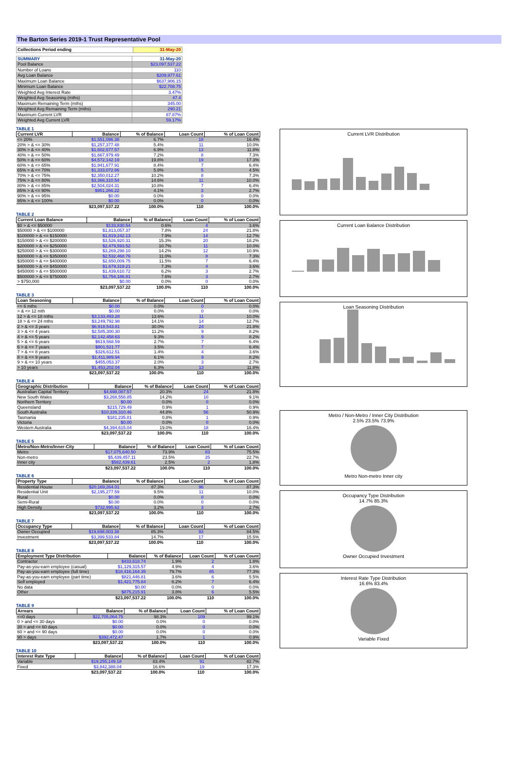The Barton Series 2019-1 Trust Representative Pool
| Collections Period ending | 31-May-20 |
| SUMMARY | 31-May-20 |
| Pool Balance | $23,097,537.22 |
| Number of Loans | 110 |
| Avg Loan Balance | $209,977.61 |
| Maximum Loan Balance | $637,906.15 |
| Minimum Loan Balance | $22,708.75 |
| Weighted Avg Interest Rate | 3.47% |
| Weighted Avg Seasoning (mths) | 47.4 |
| Maximum Remaining Term (mths) | 345.00 |
| Weighted Avg Remaining Term (mths) | 290.21 |
| Maximum Current LVR | 87.87% |
| Weighted Avg Current LVR | 59.17% |
TABLE 1
| Current LVR | Balance | % of Balance | Loan Count | % of Loan Count |
| --- | --- | --- | --- | --- |
| <= 20% | $1,551,096.38 | 6.7% | 18 | 16.4% |
| 20% > & <= 30% | $1,257,377.48 | 5.4% | 11 | 10.0% |
| 30% > & <= 40% | $1,602,577.57 | 6.9% | 13 | 11.8% |
| 40% > & <= 50% | $1,667,979.49 | 7.2% | 8 | 7.3% |
| 50% > & <= 60% | $4,572,142.19 | 19.8% | 19 | 17.3% |
| 60% > & <= 65% | $1,941,677.91 | 8.4% | 7 | 6.4% |
| 65% > & <= 70% | $1,333,072.86 | 5.8% | 5 | 4.5% |
| 70% > & <= 75% | $2,350,012.27 | 10.2% | 8 | 7.3% |
| 75% > & <= 80% | $3,366,310.54 | 14.6% | 11 | 10.0% |
| 80% > & <= 85% | $2,504,024.31 | 10.8% | 7 | 6.4% |
| 85% > & <= 90% | $951,266.22 | 4.1% | 3 | 2.7% |
| 90% > & <= 95% | $0.00 | 0.0% | 0 | 0.0% |
| 95% > & <= 100% | $0.00 | 0.0% | 0 | 0.0% |
| | $23,097,537.22 | 100.0% | 110 | 100.0% |
TABLE 2
| Current Loan Balance | Balance | % of Balance | Loan Count | % of Loan Count |
| --- | --- | --- | --- | --- |
| $0 > & <= $50000 | $133,830.54 | 0.6% | 4 | 3.6% |
| $50000 > & <= $100000 | $1,813,057.37 | 7.8% | 24 | 21.8% |
| $100000 > & <= $150000 | $1,819,242.13 | 7.9% | 14 | 12.7% |
| $150000 > & <= $200000 | $3,526,920.31 | 15.3% | 20 | 18.2% |
| $200000 > & <= $250000 | $2,479,593.52 | 10.7% | 11 | 10.0% |
| $250000 > & <= $300000 | $3,269,298.10 | 14.2% | 12 | 10.9% |
| $300000 > & <= $350000 | $2,532,468.76 | 11.0% | 8 | 7.3% |
| $350000 > & <= $400000 | $2,650,009.75 | 11.5% | 7 | 6.4% |
| $400000 > & <= $450000 | $1,679,319.21 | 7.3% | 4 | 3.6% |
| $450000 > & <= $500000 | $1,439,610.72 | 6.2% | 3 | 2.7% |
| $500000 > & <= $750000 | $1,754,186.81 | 7.6% | 3 | 2.7% |
| > $750,000 | $0.00 | 0.0% | 0 | 0.0% |
| | $23,097,537.22 | 100.0% | 110 | 100.0% |
TABLE 3
| Loan Seasoning | Balance | % of Balance | Loan Count | % of Loan Count |
| --- | --- | --- | --- | --- |
| <= 6 mths | $0.00 | 0.0% | 0 | 0.0% |
| > & <= 12 mth | $0.00 | 0.0% | 0 | 0.0% |
| 12 > & <= 18 mths | $3,133,493.28 | 13.6% | 11 | 10.0% |
| 18 > & <= 24 mths | $3,249,792.98 | 14.1% | 14 | 12.7% |
| 2 > & <= 3 years | $6,918,543.81 | 30.0% | 24 | 21.8% |
| 3 > & <= 4 years | $2,585,300.30 | 11.2% | 9 | 8.2% |
| 4 > & <= 5 years | $2,142,458.63 | 9.3% | 9 | 8.2% |
| 5 > & <= 6 years | $619,568.59 | 2.7% | 7 | 6.4% |
| 6 > & <= 7 years | $801,521.77 | 3.5% | 7 | 6.4% |
| 7 > & <= 8 years | $326,612.51 | 1.4% | 4 | 3.6% |
| 8 > & <= 9 years | $1,411,989.94 | 6.1% | 9 | 8.2% |
| 9 > & <= 10 years | $455,053.37 | 2.0% | 3 | 2.7% |
| > 10 years | $1,453,202.04 | 6.3% | 13 | 11.8% |
| | $23,097,537.22 | 100.0% | 110 | 100.0% |
TABLE 4
| Geographic Distribution | Balance | % of Balance | Loan Count | % of Loan Count |
| --- | --- | --- | --- | --- |
| Australian Capital Territory | $4,698,087.57 | 20.3% | 24 | 21.8% |
| New South Wales | $3,268,558.85 | 14.2% | 10 | 9.1% |
| Northern Territory | $0.00 | 0.0% | 0 | 0.0% |
| Queensland | $215,729.49 | 0.9% | 1 | 0.9% |
| South Australia | $10,339,310.46 | 44.8% | 56 | 50.9% |
| Tasmania | $181,235.81 | 0.8% | 1 | 0.9% |
| Victoria | $0.00 | 0.0% | 0 | 0.0% |
| Western Australia | $4,394,615.04 | 19.0% | 18 | 16.4% |
| | $23,097,537.22 | 100.0% | 110 | 100.0% |
TABLE 5
| Metro/Non-Metro/Inner-City | Balance | % of Balance | Loan Count | % of Loan Count |
| --- | --- | --- | --- | --- |
| Metro | $17,075,640.50 | 73.9% | 83 | 75.5% |
| Non-metro | $5,439,457.11 | 23.5% | 25 | 22.7% |
| Inner city | $582,439.61 | 2.5% | 2 | 1.8% |
| | $23,097,537.22 | 100.0% | 110 | 100.0% |
TABLE 6
| Property Type | Balance | % of Balance | Loan Count | % of Loan Count |
| --- | --- | --- | --- | --- |
| Residential House | $20,169,264.01 | 87.3% | 96 | 87.3% |
| Residential Unit | $2,195,277.59 | 9.5% | 11 | 10.0% |
| Rural | $0.00 | 0.0% | 0 | 0.0% |
| Semi-Rural | $0.00 | 0.0% | 0 | 0.0% |
| High Density | $732,995.62 | 3.2% | 3 | 2.7% |
| | $23,097,537.22 | 100.0% | 110 | 100.0% |
TABLE 7
| Occupancy Type | Balance | % of Balance | Loan Count | % of Loan Count |
| --- | --- | --- | --- | --- |
| Owner Occupied | $19,698,003.38 | 85.3% | 93 | 84.5% |
| Investment | $3,399,533.84 | 14.7% | 17 | 15.5% |
| | $23,097,537.22 | 100.0% | 110 | 100.0% |
TABLE 8
| Employment Type Distribution | Balance | % of Balance | Loan Count | % of Loan Count |
| --- | --- | --- | --- | --- |
| Contractor | $433,618.74 | 1.9% | 2 | 1.8% |
| Pay-as-you-earn employee (casual) | $1,129,315.57 | 4.9% | 4 | 3.6% |
| Pay-as-you-earn employee (full time) | $18,416,164.35 | 79.7% | 85 | 77.3% |
| Pay-as-you-earn employee (part time) | $821,446.81 | 3.6% | 6 | 5.5% |
| Self employed | $1,421,775.84 | 6.2% | 7 | 6.4% |
| No data | $0.00 | 0.0% | 0 | 0.0% |
| Other | $875,215.91 | 3.8% | 6 | 5.5% |
| | $23,097,537.22 | 100.0% | 110 | 100.0% |
TABLE 9
| Arrears | Balance | % of Balance | Loan Count | % of Loan Count |
| --- | --- | --- | --- | --- |
| <=0 days | $22,705,064.75 | 98.3% | 109 | 99.1% |
| 0 > and <= 30 days | $0.00 | 0.0% | 0 | 0.0% |
| 30 > and <= 60 days | $0.00 | 0.0% | 0 | 0.0% |
| 60 > and <= 90 days | $0.00 | 0.0% | 0 | 0.0% |
| 90 > days | $392,472.47 | 1.7% | 1 | 0.9% |
| | $23,097,537.22 | 100.0% | 110 | 100.0% |
TABLE 10
| Interest Rate Type | Balance | % of Balance | Loan Count | % of Loan Count |
| --- | --- | --- | --- | --- |
| Variable | $19,255,149.18 | 83.4% | 91 | 82.7% |
| Fixed | $3,842,388.04 | 16.6% | 19 | 17.3% |
| | $23,097,537.22 | 100.0% | 110 | 100.0% |
Current LVR Distribution
Current Loan Balance Distribution
Loan Seasoning Distribution
Metro / Non-Metro / Inner City Distribution
2.5% 23.5% 73.9%
Metro Non-metro Inner city
Occupancy Type Distribution
14.7% 85.3%
Owner Occupied Investment
Interest Rate Type Distribution
16.6% 83.4%
Variable Fixed